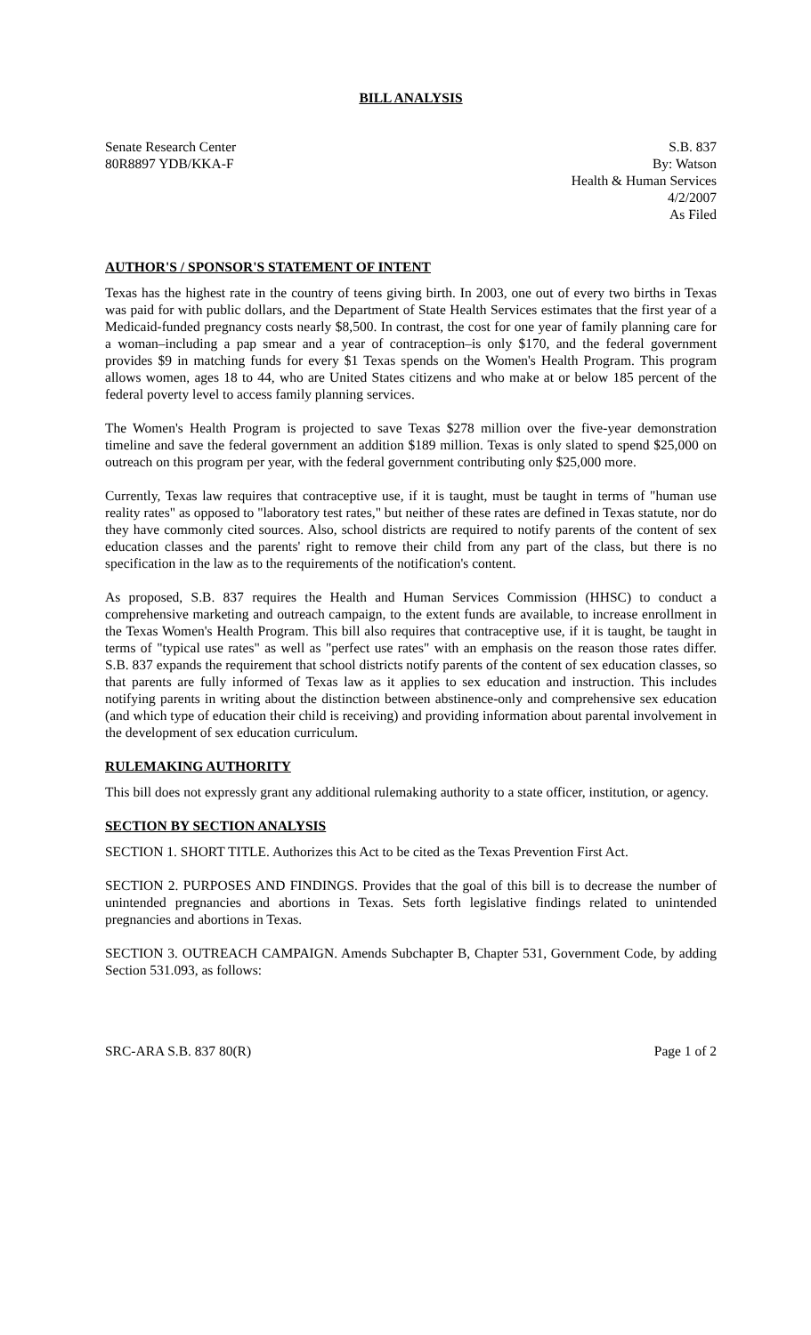BILL ANALYSIS
Senate Research Center
80R8897 YDB/KKA-F
S.B. 837
By: Watson
Health & Human Services
4/2/2007
As Filed
AUTHOR'S / SPONSOR'S STATEMENT OF INTENT
Texas has the highest rate in the country of teens giving birth. In 2003, one out of every two births in Texas was paid for with public dollars, and the Department of State Health Services estimates that the first year of a Medicaid-funded pregnancy costs nearly $8,500. In contrast, the cost for one year of family planning care for a woman–including a pap smear and a year of contraception–is only $170, and the federal government provides $9 in matching funds for every $1 Texas spends on the Women's Health Program. This program allows women, ages 18 to 44, who are United States citizens and who make at or below 185 percent of the federal poverty level to access family planning services.
The Women's Health Program is projected to save Texas $278 million over the five-year demonstration timeline and save the federal government an addition $189 million. Texas is only slated to spend $25,000 on outreach on this program per year, with the federal government contributing only $25,000 more.
Currently, Texas law requires that contraceptive use, if it is taught, must be taught in terms of "human use reality rates" as opposed to "laboratory test rates," but neither of these rates are defined in Texas statute, nor do they have commonly cited sources. Also, school districts are required to notify parents of the content of sex education classes and the parents' right to remove their child from any part of the class, but there is no specification in the law as to the requirements of the notification's content.
As proposed, S.B. 837 requires the Health and Human Services Commission (HHSC) to conduct a comprehensive marketing and outreach campaign, to the extent funds are available, to increase enrollment in the Texas Women's Health Program. This bill also requires that contraceptive use, if it is taught, be taught in terms of "typical use rates" as well as "perfect use rates" with an emphasis on the reason those rates differ. S.B. 837 expands the requirement that school districts notify parents of the content of sex education classes, so that parents are fully informed of Texas law as it applies to sex education and instruction. This includes notifying parents in writing about the distinction between abstinence-only and comprehensive sex education (and which type of education their child is receiving) and providing information about parental involvement in the development of sex education curriculum.
RULEMAKING AUTHORITY
This bill does not expressly grant any additional rulemaking authority to a state officer, institution, or agency.
SECTION BY SECTION ANALYSIS
SECTION 1. SHORT TITLE. Authorizes this Act to be cited as the Texas Prevention First Act.
SECTION 2. PURPOSES AND FINDINGS. Provides that the goal of this bill is to decrease the number of unintended pregnancies and abortions in Texas. Sets forth legislative findings related to unintended pregnancies and abortions in Texas.
SECTION 3. OUTREACH CAMPAIGN. Amends Subchapter B, Chapter 531, Government Code, by adding Section 531.093, as follows:
SRC-ARA S.B. 837 80(R) Page 1 of 2